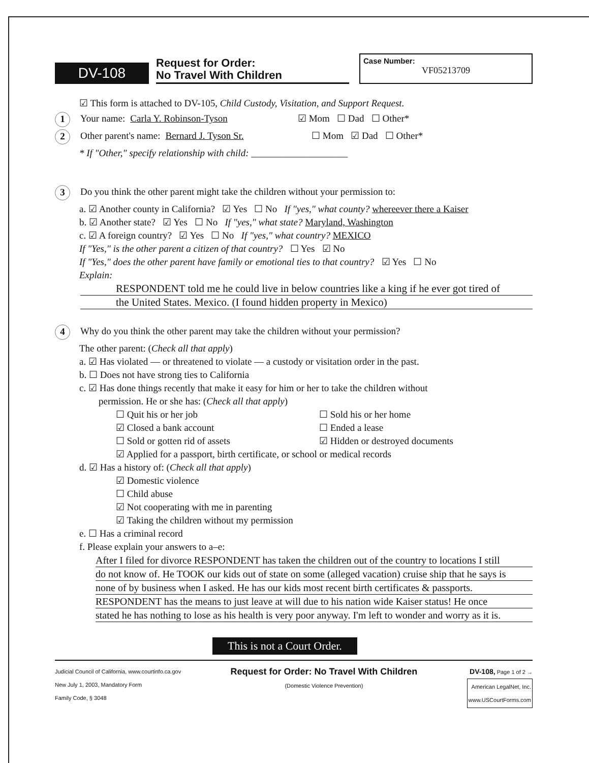DV-108
Request for Order:
No Travel With Children
Case Number:
VF05213709
☑ This form is attached to DV-105, Child Custody, Visitation, and Support Request.
1 Your name: Carla Y. Robinson-Tyson ☑ Mom ☐ Dad ☐ Other*
2 Other parent's name: Bernard J. Tyson Sr. ☐ Mom ☑ Dad ☐ Other*
* If "Other," specify relationship with child: ____________________
3 Do you think the other parent might take the children without your permission to:
a. ☑ Another county in California? ☑ Yes ☐ No If "yes," what county? whereever there a Kaiser
b. ☑ Another state? ☑ Yes ☐ No If "yes," what state? Maryland, Washington
c. ☑ A foreign country? ☑ Yes ☐ No If "yes," what country? MEXICO
If "Yes," is the other parent a citizen of that country? ☐ Yes ☑ No
If "Yes," does the other parent have family or emotional ties to that country? ☑ Yes ☐ No
Explain:
RESPONDENT told me he could live in below countries like a king if he ever got tired of
the United States. Mexico. (I found hidden property in Mexico)
4 Why do you think the other parent may take the children without your permission?
The other parent: (Check all that apply)
a. ☑ Has violated — or threatened to violate — a custody or visitation order in the past.
b. ☐ Does not have strong ties to California
c. ☑ Has done things recently that make it easy for him or her to take the children without
permission. He or she has: (Check all that apply)
☐ Quit his or her job
☐ Sold his or her home
☑ Closed a bank account
☐ Ended a lease
☐ Sold or gotten rid of assets
☑ Hidden or destroyed documents
☑ Applied for a passport, birth certificate, or school or medical records
d. ☑ Has a history of: (Check all that apply)
☑ Domestic violence
☐ Child abuse
☑ Not cooperating with me in parenting
☑ Taking the children without my permission
e. ☐ Has a criminal record
f. Please explain your answers to a–e:
After I filed for divorce RESPONDENT has taken the children out of the country to locations I still
do not know of. He TOOK our kids out of state on some (alleged vacation) cruise ship that he says is
none of by business when I asked. He has our kids most recent birth certificates & passports.
RESPONDENT has the means to just leave at will due to his nation wide Kaiser status! He once
stated he has nothing to lose as his health is very poor anyway. I'm left to wonder and worry as it is.
This is not a Court Order.
Judicial Council of California, www.courtinfo.ca.gov
New July 1, 2003, Mandatory Form
Family Code, § 3048
Request for Order: No Travel With Children
(Domestic Violence Prevention)
DV-108, Page 1 of 2 →
American LegalNet, Inc.
www.USCourtForms.com